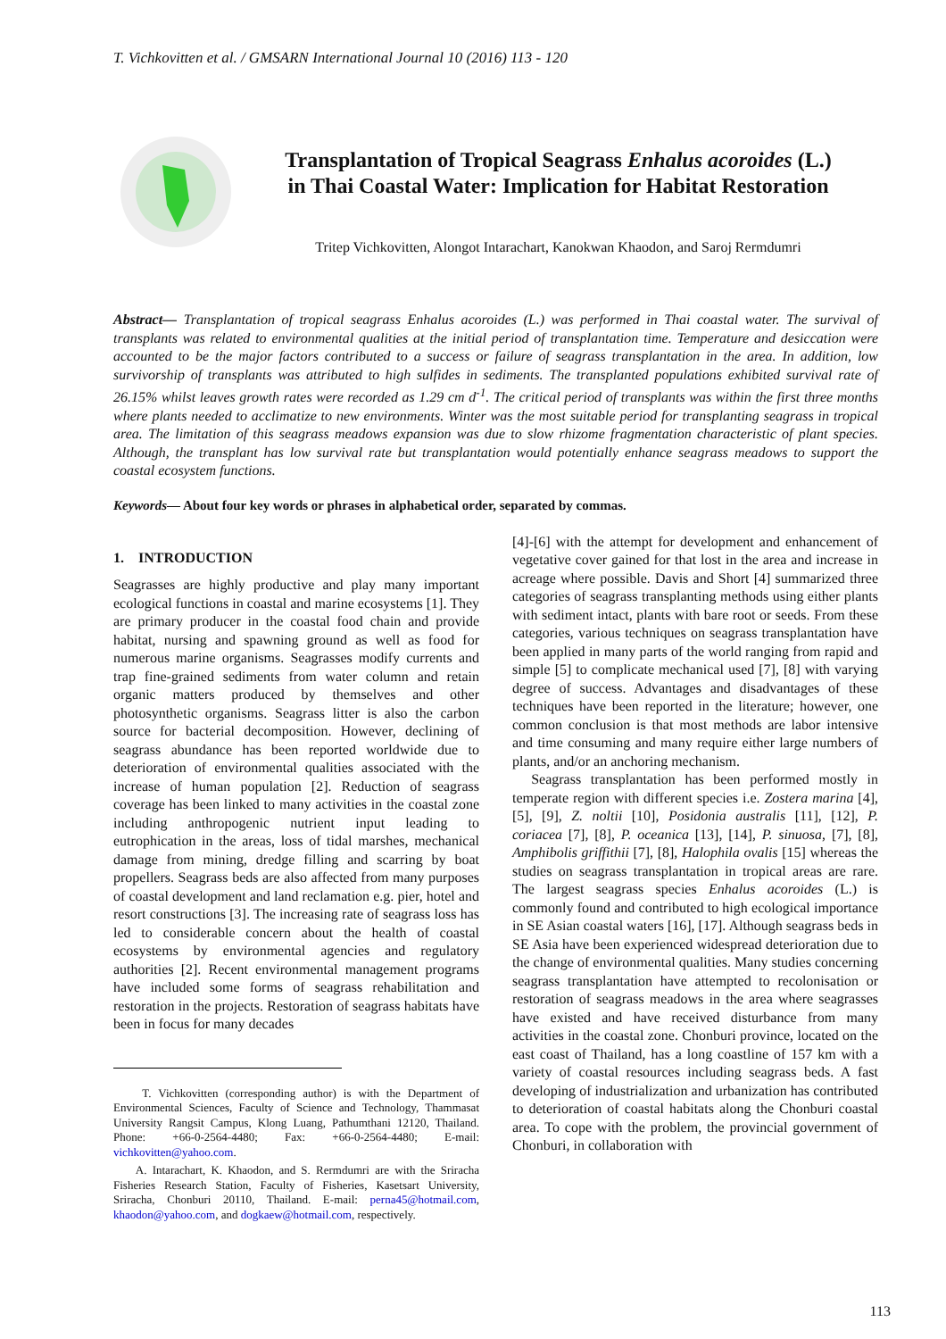T. Vichkovitten et al. / GMSARN International Journal 10 (2016) 113 - 120
Transplantation of Tropical Seagrass Enhalus acoroides (L.)
in Thai Coastal Water: Implication for Habitat Restoration
Tritep Vichkovitten, Alongot Intarachart, Kanokwan Khaodon, and Saroj Rermdumri
Abstract— Transplantation of tropical seagrass Enhalus acoroides (L.) was performed in Thai coastal water. The survival of transplants was related to environmental qualities at the initial period of transplantation time. Temperature and desiccation were accounted to be the major factors contributed to a success or failure of seagrass transplantation in the area. In addition, low survivorship of transplants was attributed to high sulfides in sediments. The transplanted populations exhibited survival rate of 26.15% whilst leaves growth rates were recorded as 1.29 cm d<sup>-1</sup>. The critical period of transplants was within the first three months where plants needed to acclimatize to new environments. Winter was the most suitable period for transplanting seagrass in tropical area. The limitation of this seagrass meadows expansion was due to slow rhizome fragmentation characteristic of plant species. Although, the transplant has low survival rate but transplantation would potentially enhance seagrass meadows to support the coastal ecosystem functions.
Keywords— About four key words or phrases in alphabetical order, separated by commas.
1. INTRODUCTION
Seagrasses are highly productive and play many important ecological functions in coastal and marine ecosystems [1]. They are primary producer in the coastal food chain and provide habitat, nursing and spawning ground as well as food for numerous marine organisms. Seagrasses modify currents and trap fine-grained sediments from water column and retain organic matters produced by themselves and other photosynthetic organisms. Seagrass litter is also the carbon source for bacterial decomposition. However, declining of seagrass abundance has been reported worldwide due to deterioration of environmental qualities associated with the increase of human population [2]. Reduction of seagrass coverage has been linked to many activities in the coastal zone including anthropogenic nutrient input leading to eutrophication in the areas, loss of tidal marshes, mechanical damage from mining, dredge filling and scarring by boat propellers. Seagrass beds are also affected from many purposes of coastal development and land reclamation e.g. pier, hotel and resort constructions [3]. The increasing rate of seagrass loss has led to considerable concern about the health of coastal ecosystems by environmental agencies and regulatory authorities [2]. Recent environmental management programs have included some forms of seagrass rehabilitation and restoration in the projects. Restoration of seagrass habitats have been in focus for many decades
T. Vichkovitten (corresponding author) is with the Department of Environmental Sciences, Faculty of Science and Technology, Thammasat University Rangsit Campus, Klong Luang, Pathumthani 12120, Thailand. Phone: +66-0-2564-4480; Fax: +66-0-2564-4480; E-mail: vichkovitten@yahoo.com.
A. Intarachart, K. Khaodon, and S. Rermdumri are with the Sriracha Fisheries Research Station, Faculty of Fisheries, Kasetsart University, Sriracha, Chonburi 20110, Thailand. E-mail: perna45@hotmail.com, khaodon@yahoo.com, and dogkaew@hotmail.com, respectively.
[4]-[6] with the attempt for development and enhancement of vegetative cover gained for that lost in the area and increase in acreage where possible. Davis and Short [4] summarized three categories of seagrass transplanting methods using either plants with sediment intact, plants with bare root or seeds. From these categories, various techniques on seagrass transplantation have been applied in many parts of the world ranging from rapid and simple [5] to complicate mechanical used [7], [8] with varying degree of success. Advantages and disadvantages of these techniques have been reported in the literature; however, one common conclusion is that most methods are labor intensive and time consuming and many require either large numbers of plants, and/or an anchoring mechanism.
Seagrass transplantation has been performed mostly in temperate region with different species i.e. Zostera marina [4], [5], [9], Z. noltii [10], Posidonia australis [11], [12], P. coriacea [7], [8], P. oceanica [13], [14], P. sinuosa, [7], [8], Amphibolis griffithii [7], [8], Halophila ovalis [15] whereas the studies on seagrass transplantation in tropical areas are rare. The largest seagrass species Enhalus acoroides (L.) is commonly found and contributed to high ecological importance in SE Asian coastal waters [16], [17]. Although seagrass beds in SE Asia have been experienced widespread deterioration due to the change of environmental qualities. Many studies concerning seagrass transplantation have attempted to recolonisation or restoration of seagrass meadows in the area where seagrasses have existed and have received disturbance from many activities in the coastal zone. Chonburi province, located on the east coast of Thailand, has a long coastline of 157 km with a variety of coastal resources including seagrass beds. A fast developing of industrialization and urbanization has contributed to deterioration of coastal habitats along the Chonburi coastal area. To cope with the problem, the provincial government of Chonburi, in collaboration with
113